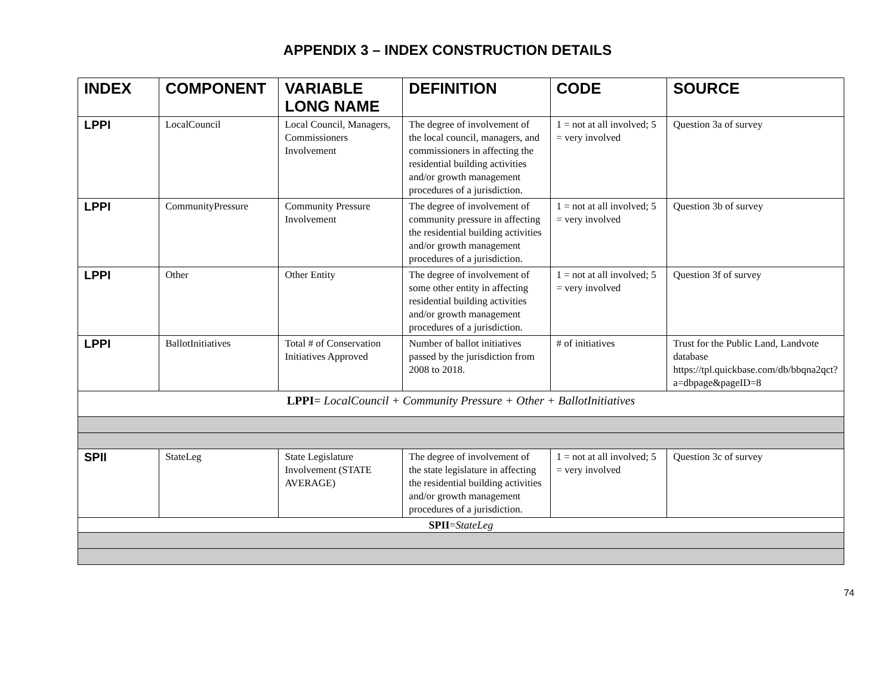APPENDIX 3 – INDEX CONSTRUCTION DETAILS
| INDEX | COMPONENT | VARIABLE LONG NAME | DEFINITION | CODE | SOURCE |
| --- | --- | --- | --- | --- | --- |
| LPPI | LocalCouncil | Local Council, Managers, Commissioners Involvement | The degree of involvement of the local council, managers, and commissioners in affecting the residential building activities and/or growth management procedures of a jurisdiction. | 1 = not at all involved; 5 = very involved | Question 3a of survey |
| LPPI | CommunityPressure | Community Pressure Involvement | The degree of involvement of community pressure in affecting the residential building activities and/or growth management procedures of a jurisdiction. | 1 = not at all involved; 5 = very involved | Question 3b of survey |
| LPPI | Other | Other Entity | The degree of involvement of some other entity in affecting residential building activities and/or growth management procedures of a jurisdiction. | 1 = not at all involved; 5 = very involved | Question 3f of survey |
| LPPI | BallotInitiatives | Total # of Conservation Initiatives Approved | Number of ballot initiatives passed by the jurisdiction from 2008 to 2018. | # of initiatives | Trust for the Public Land, Landvote database https://tpl.quickbase.com/db/bbqna2qct?a=dbpage&pageID=8 |
| LPPI = LocalCouncil + Community Pressure + Other + BallotInitiatives | | | | | |
| SPII | StateLeg | State Legislature Involvement (STATE AVERAGE) | The degree of involvement of the state legislature in affecting the residential building activities and/or growth management procedures of a jurisdiction. | 1 = not at all involved; 5 = very involved | Question 3c of survey |
| SPII = StateLeg | | | | | |
74